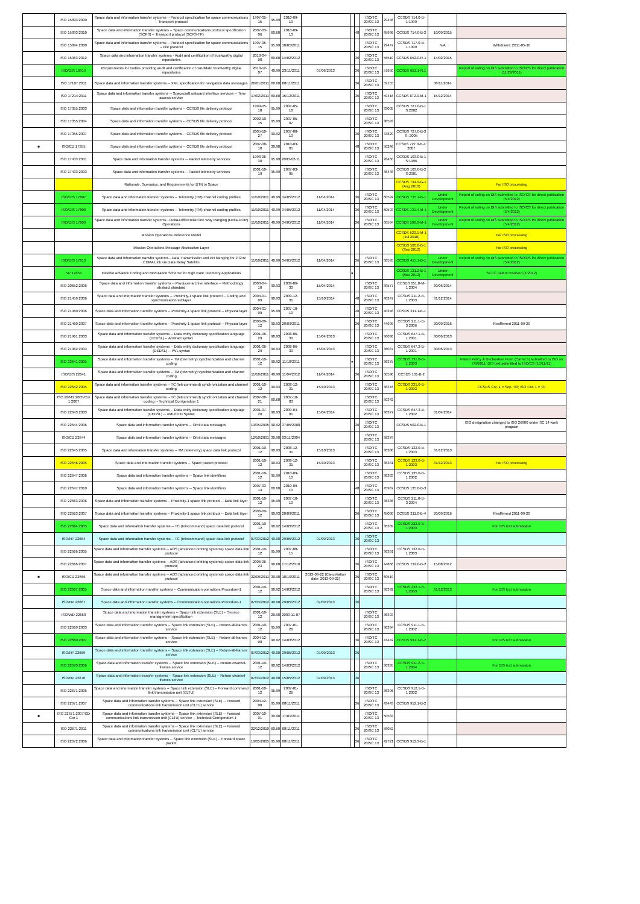| | ISO 15893:2000 | Space data and information transfer systems -- Protocol specification for space communications -- Transport protocol | 1997-05-15 | 95.99 | 2010-09-10 | | | | ISO/TC 20/SC 13 | 29446 | CCSDS 714.0-B-1:1999 | | |
| | ISO 15893:2010 | Space data and information transfer systems -- Space communications protocol specification (SCPS) -- Transport protocol (SCPS-TP) | 2007-03-06 | 60.60 | 2010-09-10 | | | 48 | ISO/TC 20/SC 13 | 45986 | CCSDS 714.0-B-2 | 10/09/2015 | |
| | ISO 15894:2000 | Space data and information transfer systems -- Protocol specification for space communications -- File protocol | 1997-05-15 | 95.99 | 10/05/2011 | | | | ISO/TC 20/SC 13 | 29447 | CCSDS 717.0-B-1:1999 | N/A | Withdrawn: 2011-05-10 |
| | ISO 16363:2012 | Space data and information transfer systems - Audit and certification of trustworthy digital repositories | 2010-04-08 | 60.60 | 14/02/2012 | | | 36 | ISO/TC 20/SC 13 | 56510 | CCSDS 652.0-R-1 | 14/02/2015 | |
| | ISO/DIS 16919 | Requirements for bodies providing audit and certification of candidate trustworthy digital repositories | 2010-12-07 | 40.99 | 23/11/2011 | 07/06/2013 | | 36 | ISO/TC 20/SC 13 | 57950 | CCSDS 652.1-R.1 | | Report of voting on DIS submitted to ISO/CS for direct publication (11/23/2011) |
| | ISO 17107:2011 | Space data and information transfer systems -- XML specification for navigation data messages | 20/01/2011 | 60.60 | 08/11/2011 | | | 36 | ISO/TC 20/SC 13 | 59155 | | 08/11/2014 | |
| | ISO 17214:2011 | Space data and information transfer systems -- Spacecraft onboard interface services -- Time access service | 17/02/2011 | 60.60 | 15/12/2011 | | | 36 | ISO/TC 20/SC 13 | 59416 | CCSDS 872.0-M-1 | 15/12/2014 | |
| | ISO 17355:2003 | Space data and information transfer systems -- CCSDS file delivery protocol | 1999-05-18 | 95.99 | 2004-05-18 | | | | ISO/TC 20/SC 13 | 33005 | CCSDS 727.0-B-1 S:2002 | | |
| | ISO 17355:2004 | Space data and information transfer systems -- CCSDS file delivery protocol | 2002-10-15 | 95.99 | 2007-05-07 | | | | ISO/TC 20/SC 13 | 38593 | | | |
| | ISO 17355:2007 | Space data and information transfer systems -- CCSDS file delivery protocol | 2005-10-27 | 90.92 | 2007-08-10 | | | 36 | ISO/TC 20/SC 13 | 43829 | CCSDS 727.0-B-3 S: 2005 | | |
| ■ | ISO/CD 17355 | Space data and information transfer systems -- CCSDS file delivery protocol | 2007-08-10 | 30.98 | 2010-03-05 | | | 48 | ISO/TC 20/SC 13 | 50246 | CCSDS 727.0-B-4: 2007 | | |
| | ISO 17433:2001 | Space data and information transfer systems -- Packet telemetry services | 1998-06-30 | 95.99 | 2003-02-11 | | | | ISO/TC 20/SC 13 | 28460 | CCSDS 103.0-B-1 S:1996 | | |
| | ISO 17433:2003 | Space data and information transfer systems -- Packet telemetry services | 2001-10-19 | 95.99 | 2007-03-05 | | | | ISO/TC 20/SC 13 | 36448 | CCSDS 103.0-B-2 S:2001 | | |
| | | Rationale, Scenarios, and Requirements for DTN in Space | | | | | | | | | CCSDS 734.0-G-1 (Aug 2010) | | For ISO processing |
| | ISO/DIS 17807 | Space data and information transfer systems -- Telemetry (TM) channel coding profiles | 11/10/2011 | 40.99 | 04/05/2012 | 11/04/2014 | | 36 | ISO/TC 20/SC 13 | 60592 | CCSDS 735.1-B-1 | Under Development | Report of voting on DIS submitted to ISO/CS for direct publication (5/4/2012) |
| | ISO/DIS 17808 | Space data and information transfer systems -- Telemetry (TM) channel coding profiles | 11/10/2011 | 40.99 | 04/05/2012 | 11/04/2014 | | 36 | ISO/TC 20/SC 13 | 60593 | CCSDS 131.4-M-1 | Under Development | Report of voting on DIS submitted to ISO/CS for direct publication (5/4/2012) |
| | ISO/DIS 17809 | Space data and information transfer systems - Delta-Differential One Way Ranging (Delta-DOR) Operations | 11/10/2011 | 40.99 | 04/05/2012 | 11/04/2014 | | 36 | ISO/TC 20/SC 13 | 60594 | CCSDS 506.0-M-1 | Under Development | Report of voting on DIS submitted to ISO/CS for direct publication (5/4/2012) |
| | | Mission Operations Reference Model | | | | | | | | | CCSDS 520.1-M-1 (Jul 2010) | | For ISO processing |
| | | Mission Operations Message Abstraction Layer | | | | | | | | | CCSDS 520.0-B-1 (Sep 2010) | | For ISO processing |
| | ISO/DIS 17810 | Space data and information transfer systems - Data Transmission and PN Ranging for 2 GHz CDMA Link via Data Relay Satellite | 11/10/2011 | 40.99 | 04/05/2012 | 11/04/2014 | | 36 | ISO/TC 20/SC 13 | 60595 | CCSDS 415.1-B-1 | Under Development | Report of voting on DIS submitted to ISO/CS for direct publication (5/4/2012) |
| | NP 17854 | Flexible Advance Coding and Modulation Scheme for High Rate Telemetry Applications | | | | | ● | | | | CCSDS 131.2-B-1 (Mar 2012) | Under Development | SCCC patent resolved (1/2012) |
| | ISO 20652:2006 | Space data and information transfer systems -- Producer-archive interface -- Methodology abstract standard | 2003-04-10 | 90.93 | 2009-06-30 | 15/04/2014 | | | ISO/TC 20/SC 13 | 39577 | CCSDS 651.0-M-1:2004 | 30/06/2014 | |
| | ISO 21459:2006 | Space data and information transfer systems -- Proximity-1 space link protocol -- Coding and synchronization sublayer | 2004-01-09 | 90.93 | 2009-12-31 | 15/10/2014 | | 48 | ISO/TC 20/SC 13 | 40247 | CCSDS 211.2-B-1:2003 | 31/12/2014 | |
| | ISO 21460:2006 | Space data and information transfer systems -- Proximity-1 space link protocol -- Physical layer | 2004-01-09 | 95.99 | 2007-10-10 | | | 48 | ISO/TC 20/SC 13 | 40248 | CCSDS 211.1-B-1 | | |
| | ISO 21460:2007 | Space data and information transfer systems -- Proximity-1 space link protocol -- Physical layer | 2006-09-12 | 90.93 | 20/09/2011 | | | 36 | ISO/TC 20/SC 13 | 44999 | CCSDS 211.1-B-3:2006 | 20/09/2016 | Reaffirmed 2011-09-20 |
| | ISO 21961:2003 | Space data and information transfer systems -- Data entity dictionary specification language (DEDSL) -- Abstract syntax | 2001-06-29 | 90.93 | 2008-06-30 | 15/04/2013 | | | ISO/TC 20/SC 13 | 36036 | CCSDS 647.1-B-1:2001 | 30/06/2013 | |
| | ISO 21962:2003 | Space data and information transfer systems -- Data entity dictionary specification language (DEDSL) -- PVL syntax | 2001-06-29 | 90.93 | 2008-06-30 | 15/04/2013 | | | ISO/TC 20/SC 13 | 36037 | CCSDS 647.2-B-1:2001 | 30/06/2013 | |
| | ISO 22641:2005 | Space data and information transfer systems -- TM (telemetry) synchronization and channel coding | 2001-10-12 | 90.92 | 11/10/2011 | | ● | | ISO/TC 20/SC 13 | 36375 | CCSDS 131.0-B-1:2003 | | Patent Policy & Declaration Form (CalTech) submitted to ISO on 7/8/2011; DIS text submitted to ISO/CS (10/11/11) |
| | ISO/DIS 22641 | Space data and information transfer systems -- TM (telemetry) synchronization and channel coding | 11/10/2011 | 40.99 | 11/04/2012 | 11/04/2014 | | 36 | ISO/TC 20/SC 13 | 60590 | CCSDS 131-B-2 | | |
| | ISO 22642:2005 | Space data and information transfer systems -- TC (telecommand) synchronization and channel coding | 2001-10-12 | 90.93 | 2008-12-31 | 15/10/2013 | | | ISO/TC 20/SC 13 | 36376 | CCSDS 231.0-B-1:2003 | | CCSDS Cor. 1 = Sep. '03; ISO Cor. 1 = '07 |
| | ISO 22642:2005/Cor 1:2007 | Space data and information transfer systems -- TC (telecommand) synchronization and channel coding -- Technical Corrigendum 1 | 2007-08-21 | 60.60 | 2007-10-03 | | | | ISO/TC 20/SC 13 | 50342 | | | |
| | ISO 22643:2003 | Space data and information transfer systems -- Data entity dictionary specification language (DEDSL) -- XML/DTD Syntax | 2001-07-20 | 90.93 | 2009-04-01 | 15/04/2014 | | | ISO/TC 20/SC 13 | 36377 | CCSDS 647.3-B-1:2002 | 01/04/2014 | |
| | ISO 22644:2006 | Space data and information transfer systems -- Orbit data messages | 19/05/2005 | 90.92 | 07/05/2008 | | | 36 | ISO/TC 20/SC 13 | | CCSDS 502.0-B-1 | | ISO designation changed to ISO 26900 under SC 14 work program |
| | ISO/CD 22644 | Space data and information transfer systems -- Orbit data messages | 12/10/2001 | 30.98 | 03/11/2004 | | | | ISO/TC 20/SC 13 | 36379 | | | |
| | ISO 22645:2005 | Space data and information transfer systems -- TM (telemetry) space data link protocol | 2001-10-12 | 90.93 | 2008-12-31 | 15/10/2013 | | | ISO/TC 20/SC 13 | 36380 | CCSDS 132.0-B-1:2003 | 31/12/2013 | |
| | ISO 22646:2005 | Space data and information transfer systems -- Space packet protocol | 2001-10-12 | 90.93 | 2008-12-31 | 15/10/2013 | | | ISO/TC 20/SC 13 | 36381 | CCSDS 133.0-B-1:2003 | 31/12/2013 | For ISO processing |
| | ISO 22647:2006 | Space data and information transfer systems -- Space link identifiers | 2001-10-12 | 95.99 | 2010-09-10 | | | | ISO/TC 20/SC 13 | 36383 | CCSDS 135.0-B-1:2002 | | |
| | ISO 22647:2010 | Space data and information transfer systems -- Space link identifiers | 2007-03-14 | 60.60 | 2010-09-10 | | | 48 | ISO/TC 20/SC 13 | 45987 | CCSDS 135.0-B-3 | | |
| | ISO 22663:2006 | Space data and information transfer systems -- Proximity-1 space link protocol -- Data link layer | 2001-10-12 | 95.99 | 2007-10-10 | | | | ISO/TC 20/SC 13 | 36386 | CCSDS 211.0-B-3:2004 | | |
| | ISO 22663:2007 | Space data and information transfer systems -- Proximity-1 space link protocol -- Data link layer | 2006-09-12 | 90.93 | 20/09/2011 | | | 36 | ISO/TC 20/SC 13 | 45000 | CCSDS 211.0-B-4 | 20/09/2016 | Reaffirmed 2011-09-20 |
| | ISO 22664:2005 | Space data and information transfer systems -- TC (telecommand) space data link protocol | 2001-10-12 | 90.92 | 14/03/2012 | | | | ISO/TC 20/SC 13 | 36389 | CCSDS 232.0-B-1:2003 | | For DIS text submission |
| | ISO/NP 22664 | Space data and information transfer systems -- TC (telecommand) space data link protocol | 07/03/2012 | 40.00 | 29/05/2012 | 07/09/2013 | | 36 | ISO/TC 20/SC 13 | | | | |
| | ISO 22666:2005 | Space data and information transfer systems -- AOS (advanced orbiting systems) space data link protocol | 2001-10-12 | 95.99 | 2007-08-15 | | | | ISO/TC 20/SC 13 | 36391 | CCSDS 732.0-B-1:2003 | | |
| | ISO 22666:2007 | Space data and information transfer systems -- AOS (advanced orbiting systems) space data link protocol | 2006-06-23 | 90.60 | 17/12/2010 | | | 36 | ISO/TC 20/SC 13 | 44866 | CCSDS 732.0-B-2 | 15/08/2012 | |
| ■ | ISO/CD 22666 | Space data and information transfer systems -- AOS (advanced orbiting systems) space data link protocol | 22/09/2011 | 30.98 | 18/10/2011 | 2013-03-22 (Cancellation date: 2013-09-22) | | 36 | ISO/TC 20/SC 13 | 60519 | | | |
| | ISO 22667:2005 | Space data and information transfer systems -- Communication operations Procedure-1 | 2001-10-12 | 90.92 | 14/03/2012 | | | | ISO/TC 20/SC 13 | 36392 | CCSDS 232.1-B-1:2003 | 31/12/2013 | For DIS text submission |
| | ISO/NP 22667 | Space data and information transfer systems -- Communication operations Procedure-1 | 07/03/2012 | 40.00 | 29/05/2012 | 07/09/2013 | | 36 | | | | | |
| | ISO/WD 22668 | Space data and information transfer systems -- Space link extension (SLE) -- Service management specification | 2001-10-12 | 20.98 | 2003-11-07 | | | | ISO/TC 20/SC 13 | 36393 | | | |
| | ISO 22669:2003 | Space data and information transfer systems -- Space link extension (SLE) -- Return-all-frames service | 2001-10-12 | 95.99 | 2007-01-26 | | | | ISO/TC 20/SC 13 | 36394 | CCSDS 911.1-B-1:2002 | | |
| | ISO 22669:2007 | Space data and information transfer systems -- Space link extension (SLE) -- Return-all-frames service | 2004-12-08 | 90.92 | 14/03/2012 | | | 36 | ISO/TC 20/SC 13 | 43442 | CCSDS 911.1-B-2 | | For DIS text submission |
| | ISO/NP 22669 | Space data and information transfer systems -- Space link extension (SLE) -- Return-all-frames service | 07/03/2012 | 40.00 | 29/05/2012 | 07/09/2013 | | 36 | | | | | |
| | ISO 22670:2006 | Space data and information transfer systems -- Space link extension (SLE) -- Return-channel-frames service | 2001-10-12 | 90.92 | 14/03/2012 | | | | ISO/TC 20/SC 13 | 36395 | CCSDS 911.2-B-1:2004 | | For DIS text submission |
| | ISO/NP 22670 | Space data and information transfer systems -- Space link extension (SLE) -- Return-channel-frames service | 07/03/2012 | 40.00 | 15/05/2012 | 07/09/2013 | | 36 | | | | | |
| | ISO 22671:2005 | Space data and information transfer systems -- Space link extension (SLE) -- Forward command link transmission unit (CLTU) | 2001-10-12 | 95.99 | 2007-01-26 | | | | ISO/TC 20/SC 13 | 36396 | CCSDS 912.1-B-1:2002 | | |
| | ISO 22671:2007 | Space data and information transfer systems -- Space link extension (SLE) -- Forward communications link transmission unit (CLTU) service | 2004-12-08 | 95.99 | 08/11/2011 | | | 36 | ISO/TC 20/SC 13 | 43443 | CCSDS 912.1-B-2 | | |
| ■ | ISO 22671:2007/CD Cor 1 | Space data and information transfer systems -- Space link extension (SLE) -- Forward communications link transmission unit (CLTU) service -- Technical Corrigendum 1 | 2007-10-01 | 30.98 | 17/01/2011 | | | | ISO/TC 20/SC 13 | 50583 | | | |
| | ISO 22671:2011 | Space data and information transfer systems -- Space link extension (SLE) -- Forward communications link transmission unit (CLTU) service | 22/12/2010 | 60.60 | 08/11/2011 | | | 36 | ISO/TC 20/SC 13 | 58052 | | | |
| | ISO 22672:2006 | Space data and information transfer systems -- Space link extension (SLE) -- Forward space packet | 19/05/2005 | 95.99 | 08/11/2011 | | | 36 | ISO/TC 20/SC 13 | 42721 | CCSDS 912.3-B-1 | | |